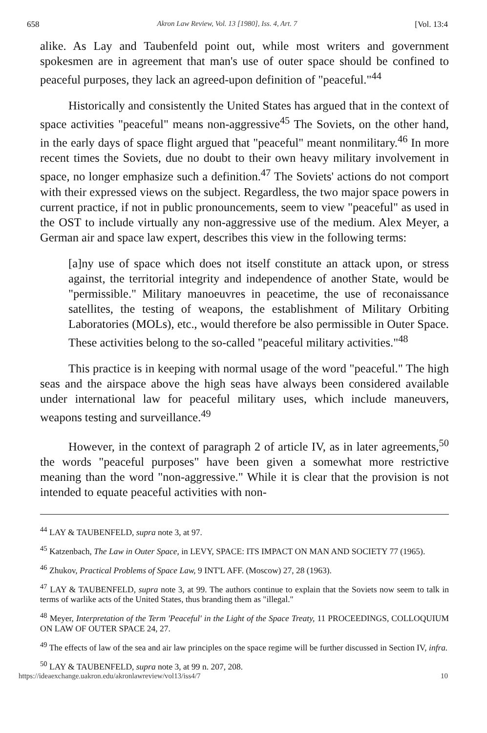658 Akron Law Review, Vol. 13 [1980], Iss. 4, Art. 7 [Vol. 13:4
alike. As Lay and Taubenfeld point out, while most writers and government spokesmen are in agreement that man's use of outer space should be confined to peaceful purposes, they lack an agreed-upon definition of "peaceful."<sup>44</sup>
Historically and consistently the United States has argued that in the context of space activities "peaceful" means non-aggressive<sup>45</sup> The Soviets, on the other hand, in the early days of space flight argued that "peaceful" meant nonmilitary.<sup>46</sup> In more recent times the Soviets, due no doubt to their own heavy military involvement in space, no longer emphasize such a definition.<sup>47</sup> The Soviets' actions do not comport with their expressed views on the subject. Regardless, the two major space powers in current practice, if not in public pronouncements, seem to view "peaceful" as used in the OST to include virtually any non-aggressive use of the medium. Alex Meyer, a German air and space law expert, describes this view in the following terms:
[a]ny use of space which does not itself constitute an attack upon, or stress against, the territorial integrity and independence of another State, would be "permissible." Military manoeuvres in peacetime, the use of reconaissance satellites, the testing of weapons, the establishment of Military Orbiting Laboratories (MOLs), etc., would therefore be also permissible in Outer Space. These activities belong to the so-called "peaceful military activities."<sup>48</sup>
This practice is in keeping with normal usage of the word "peaceful." The high seas and the airspace above the high seas have always been considered available under international law for peaceful military uses, which include maneuvers, weapons testing and surveillance.<sup>49</sup>
However, in the context of paragraph 2 of article IV, as in later agreements,<sup>50</sup> the words "peaceful purposes" have been given a somewhat more restrictive meaning than the word "non-aggressive." While it is clear that the provision is not intended to equate peaceful activities with non-
<sup>44</sup> LAY & TAUBENFELD, supra note 3, at 97.
<sup>45</sup> Katzenbach, The Law in Outer Space, in LEVY, SPACE: ITS IMPACT ON MAN AND SOCIETY 77 (1965).
<sup>46</sup> Zhukov, Practical Problems of Space Law, 9 INT'L AFF. (Moscow) 27, 28 (1963).
<sup>47</sup> LAY & TAUBENFELD, supra note 3, at 99. The authors continue to explain that the Soviets now seem to talk in terms of warlike acts of the United States, thus branding them as "illegal."
<sup>48</sup> Meyer, Interpretation of the Term 'Peaceful' in the Light of the Space Treaty, 11 PROCEEDINGS, COLLOQUIUM ON LAW OF OUTER SPACE 24, 27.
<sup>49</sup> The effects of law of the sea and air law principles on the space regime will be further discussed in Section IV, infra.
<sup>50</sup> LAY & TAUBENFELD, supra note 3, at 99 n. 207, 208.
https://ideaexchange.uakron.edu/akronlawreview/vol13/iss4/7 10